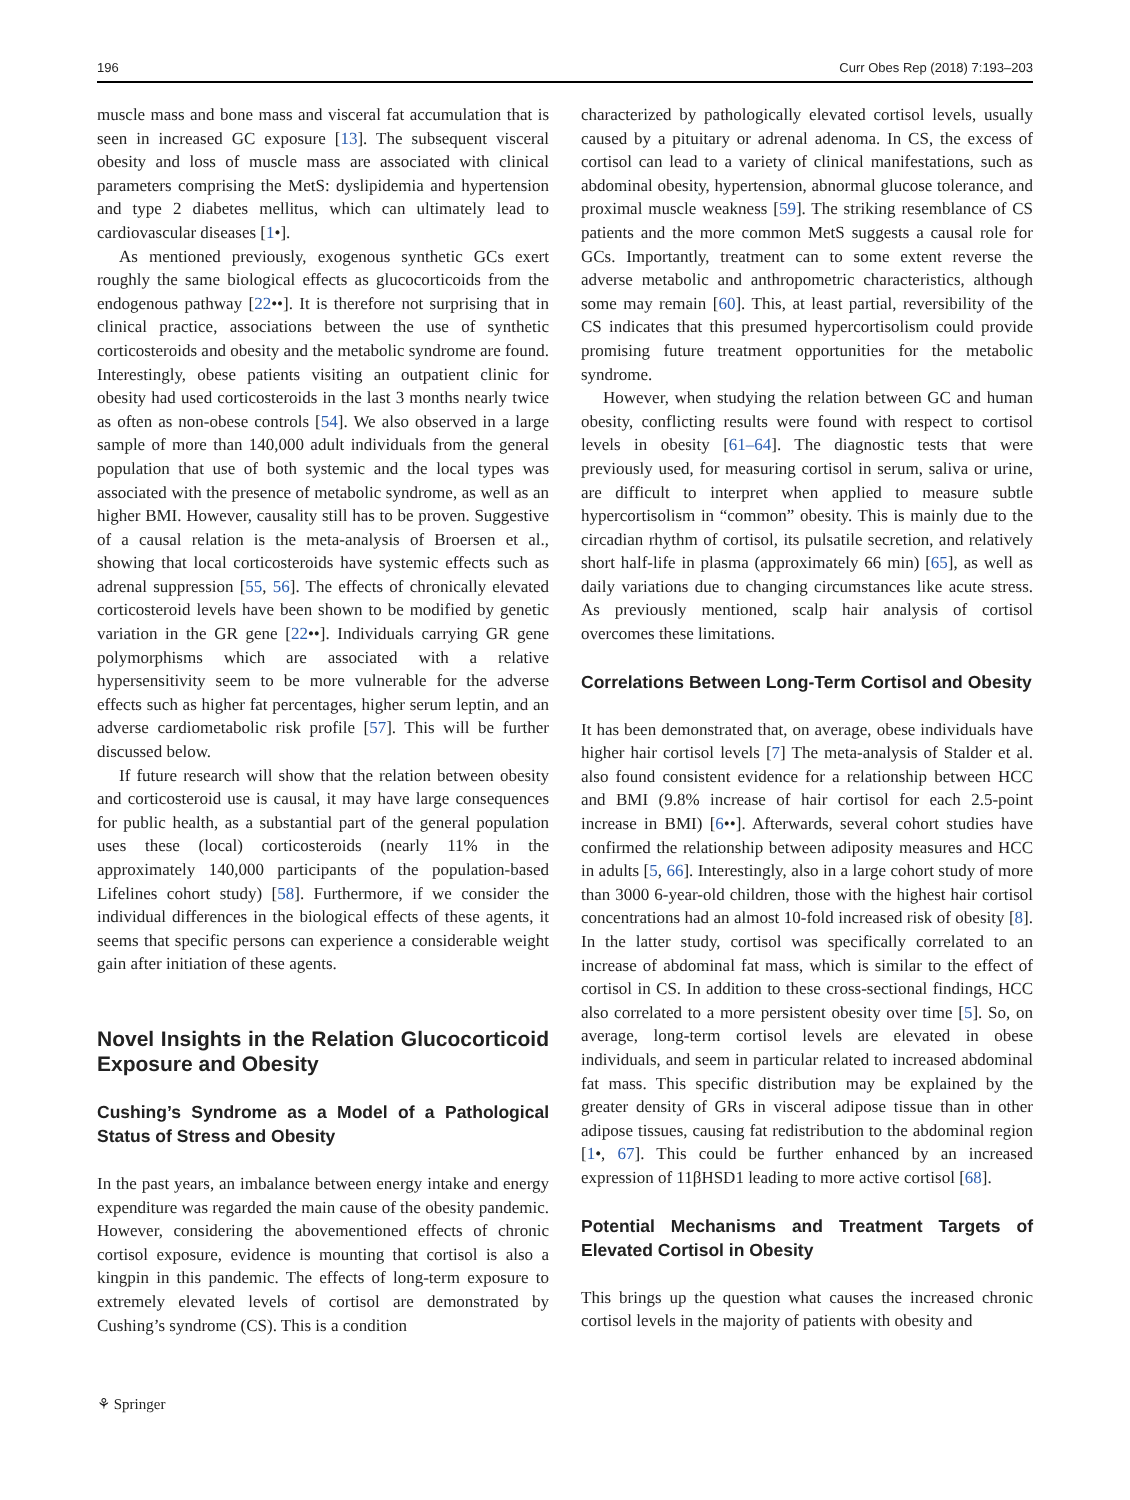196 Curr Obes Rep (2018) 7:193–203
muscle mass and bone mass and visceral fat accumulation that is seen in increased GC exposure [13]. The subsequent visceral obesity and loss of muscle mass are associated with clinical parameters comprising the MetS: dyslipidemia and hypertension and type 2 diabetes mellitus, which can ultimately lead to cardiovascular diseases [1•].
As mentioned previously, exogenous synthetic GCs exert roughly the same biological effects as glucocorticoids from the endogenous pathway [22••]. It is therefore not surprising that in clinical practice, associations between the use of synthetic corticosteroids and obesity and the metabolic syndrome are found. Interestingly, obese patients visiting an outpatient clinic for obesity had used corticosteroids in the last 3 months nearly twice as often as non-obese controls [54]. We also observed in a large sample of more than 140,000 adult individuals from the general population that use of both systemic and the local types was associated with the presence of metabolic syndrome, as well as an higher BMI. However, causality still has to be proven. Suggestive of a causal relation is the meta-analysis of Broersen et al., showing that local corticosteroids have systemic effects such as adrenal suppression [55, 56]. The effects of chronically elevated corticosteroid levels have been shown to be modified by genetic variation in the GR gene [22••]. Individuals carrying GR gene polymorphisms which are associated with a relative hypersensitivity seem to be more vulnerable for the adverse effects such as higher fat percentages, higher serum leptin, and an adverse cardiometabolic risk profile [57]. This will be further discussed below.
If future research will show that the relation between obesity and corticosteroid use is causal, it may have large consequences for public health, as a substantial part of the general population uses these (local) corticosteroids (nearly 11% in the approximately 140,000 participants of the population-based Lifelines cohort study) [58]. Furthermore, if we consider the individual differences in the biological effects of these agents, it seems that specific persons can experience a considerable weight gain after initiation of these agents.
Novel Insights in the Relation Glucocorticoid Exposure and Obesity
Cushing’s Syndrome as a Model of a Pathological Status of Stress and Obesity
In the past years, an imbalance between energy intake and energy expenditure was regarded the main cause of the obesity pandemic. However, considering the abovementioned effects of chronic cortisol exposure, evidence is mounting that cortisol is also a kingpin in this pandemic. The effects of long-term exposure to extremely elevated levels of cortisol are demonstrated by Cushing’s syndrome (CS). This is a condition
characterized by pathologically elevated cortisol levels, usually caused by a pituitary or adrenal adenoma. In CS, the excess of cortisol can lead to a variety of clinical manifestations, such as abdominal obesity, hypertension, abnormal glucose tolerance, and proximal muscle weakness [59]. The striking resemblance of CS patients and the more common MetS suggests a causal role for GCs. Importantly, treatment can to some extent reverse the adverse metabolic and anthropometric characteristics, although some may remain [60]. This, at least partial, reversibility of the CS indicates that this presumed hypercortisolism could provide promising future treatment opportunities for the metabolic syndrome.
However, when studying the relation between GC and human obesity, conflicting results were found with respect to cortisol levels in obesity [61–64]. The diagnostic tests that were previously used, for measuring cortisol in serum, saliva or urine, are difficult to interpret when applied to measure subtle hypercortisolism in “common” obesity. This is mainly due to the circadian rhythm of cortisol, its pulsatile secretion, and relatively short half-life in plasma (approximately 66 min) [65], as well as daily variations due to changing circumstances like acute stress. As previously mentioned, scalp hair analysis of cortisol overcomes these limitations.
Correlations Between Long-Term Cortisol and Obesity
It has been demonstrated that, on average, obese individuals have higher hair cortisol levels [7] The meta-analysis of Stalder et al. also found consistent evidence for a relationship between HCC and BMI (9.8% increase of hair cortisol for each 2.5-point increase in BMI) [6••]. Afterwards, several cohort studies have confirmed the relationship between adiposity measures and HCC in adults [5, 66]. Interestingly, also in a large cohort study of more than 3000 6-year-old children, those with the highest hair cortisol concentrations had an almost 10-fold increased risk of obesity [8]. In the latter study, cortisol was specifically correlated to an increase of abdominal fat mass, which is similar to the effect of cortisol in CS. In addition to these cross-sectional findings, HCC also correlated to a more persistent obesity over time [5]. So, on average, long-term cortisol levels are elevated in obese individuals, and seem in particular related to increased abdominal fat mass. This specific distribution may be explained by the greater density of GRs in visceral adipose tissue than in other adipose tissues, causing fat redistribution to the abdominal region [1•, 67]. This could be further enhanced by an increased expression of 11βHSD1 leading to more active cortisol [68].
Potential Mechanisms and Treatment Targets of Elevated Cortisol in Obesity
This brings up the question what causes the increased chronic cortisol levels in the majority of patients with obesity and
⚘ Springer